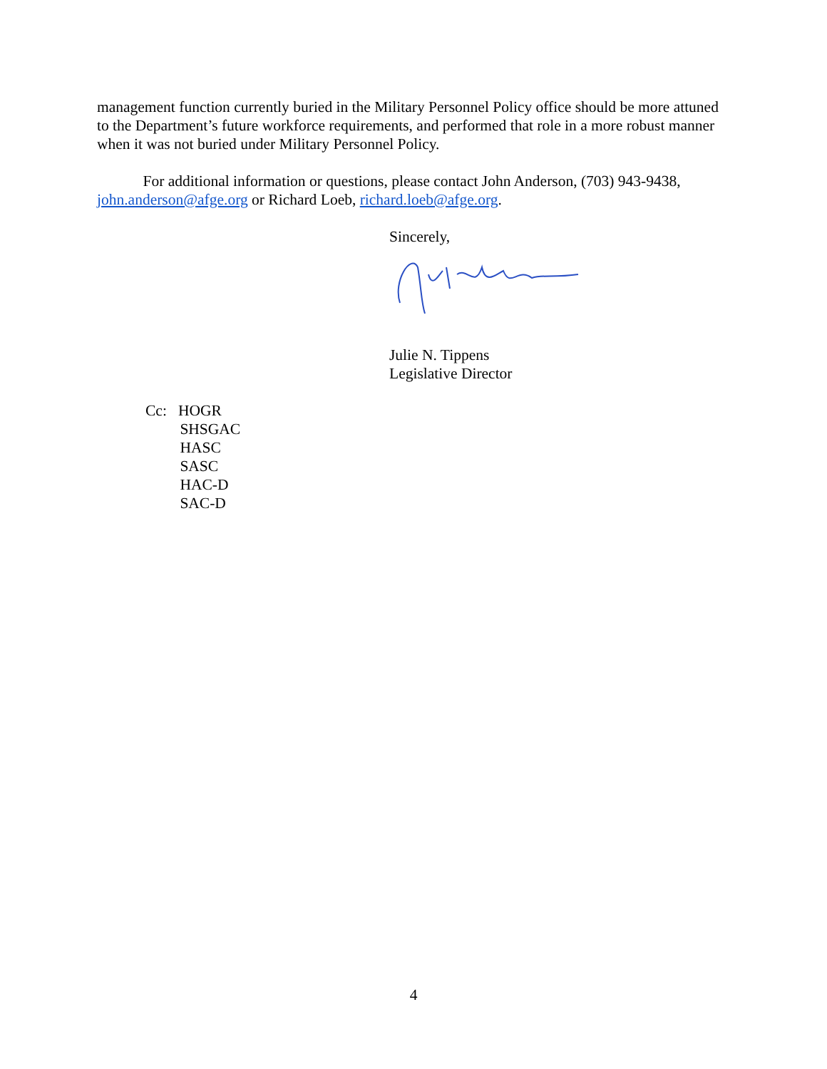management function currently buried in the Military Personnel Policy office should be more attuned to the Department’s future workforce requirements, and performed that role in a more robust manner when it was not buried under Military Personnel Policy.
For additional information or questions, please contact John Anderson, (703) 943-9438, john.anderson@afge.org or Richard Loeb, richard.loeb@afge.org.
Sincerely,
Julie N. Tippens
Legislative Director
Cc: HOGR
SHSGAC
HASC
SASC
HAC-D
SAC-D
4